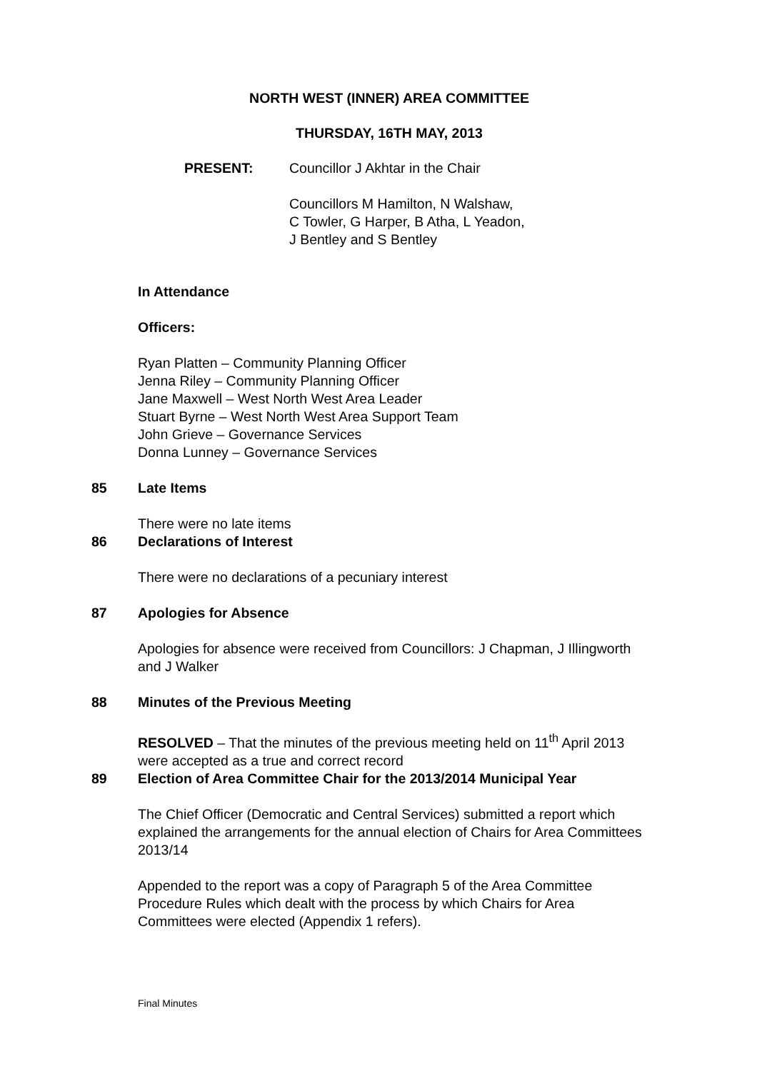NORTH WEST (INNER) AREA COMMITTEE
THURSDAY, 16TH MAY, 2013
PRESENT: Councillor J Akhtar in the Chair
Councillors M Hamilton, N Walshaw,
C Towler, G Harper, B Atha, L Yeadon,
J Bentley and S Bentley
In Attendance
Officers:
Ryan Platten – Community Planning Officer
Jenna Riley – Community Planning Officer
Jane Maxwell – West North West Area Leader
Stuart Byrne – West North West Area Support Team
John Grieve – Governance Services
Donna Lunney – Governance Services
85 Late Items
There were no late items
86 Declarations of Interest
There were no declarations of a pecuniary interest
87 Apologies for Absence
Apologies for absence were received from Councillors: J Chapman, J Illingworth and J Walker
88 Minutes of the Previous Meeting
RESOLVED – That the minutes of the previous meeting held on 11<sup>th</sup> April 2013 were accepted as a true and correct record
89 Election of Area Committee Chair for the 2013/2014 Municipal Year
The Chief Officer (Democratic and Central Services) submitted a report which explained the arrangements for the annual election of Chairs for Area Committees 2013/14
Appended to the report was a copy of Paragraph 5 of the Area Committee Procedure Rules which dealt with the process by which Chairs for Area Committees were elected (Appendix 1 refers).
Final Minutes